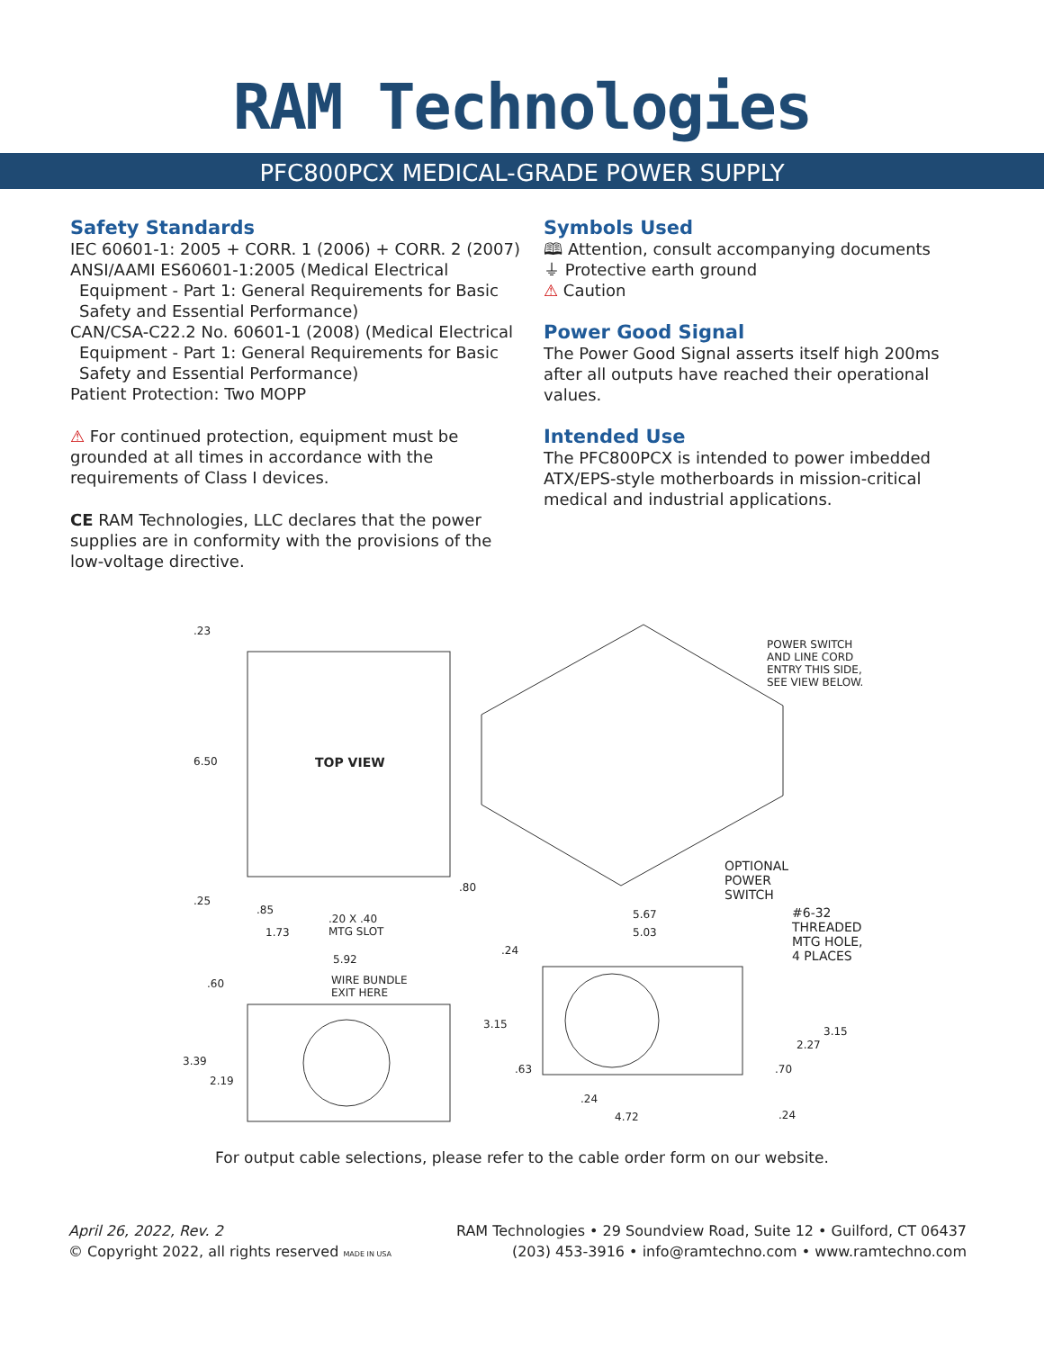RAM Technologies
PFC800PCX MEDICAL-GRADE POWER SUPPLY
Safety Standards
IEC 60601-1: 2005 + CORR. 1 (2006) + CORR. 2 (2007)
ANSI/AAMI ES60601-1:2005 (Medical Electrical
Equipment - Part 1: General Requirements for Basic
Safety and Essential Performance)
CAN/CSA-C22.2 No. 60601-1 (2008) (Medical Electrical
Equipment - Part 1: General Requirements for Basic
Safety and Essential Performance)
Patient Protection: Two MOPP
⚠ For continued protection, equipment must be grounded at all times in accordance with the requirements of Class I devices.
CE RAM Technologies, LLC declares that the power supplies are in conformity with the provisions of the low-voltage directive.
Symbols Used
🕮 Attention, consult accompanying documents
⏚ Protective earth ground
⚠ Caution
Power Good Signal
The Power Good Signal asserts itself high 200ms after all outputs have reached their operational values.
Intended Use
The PFC800PCX is intended to power imbedded ATX/EPS-style motherboards in mission-critical medical and industrial applications.
TOP VIEW
6.50
POWER SWITCH
AND LINE CORD
ENTRY THIS SIDE,
SEE VIEW BELOW.
OPTIONAL
POWER
SWITCH
#6-32
THREADED
MTG HOLE,
4 PLACES
.23
.25
.85
1.73
.20 X .40
MTG SLOT
.80
5.92
.60
WIRE BUNDLE
EXIT HERE
3.39
2.19
5.67
5.03
.24
3.15
.63
.24
4.72
3.15
2.27
.70
.24
For output cable selections, please refer to the cable order form on our website.
April 26, 2022, Rev. 2
© Copyright 2022, all rights reserved MADE IN USA
RAM Technologies • 29 Soundview Road, Suite 12 • Guilford, CT 06437
(203) 453-3916 • info@ramtechno.com • www.ramtechno.com